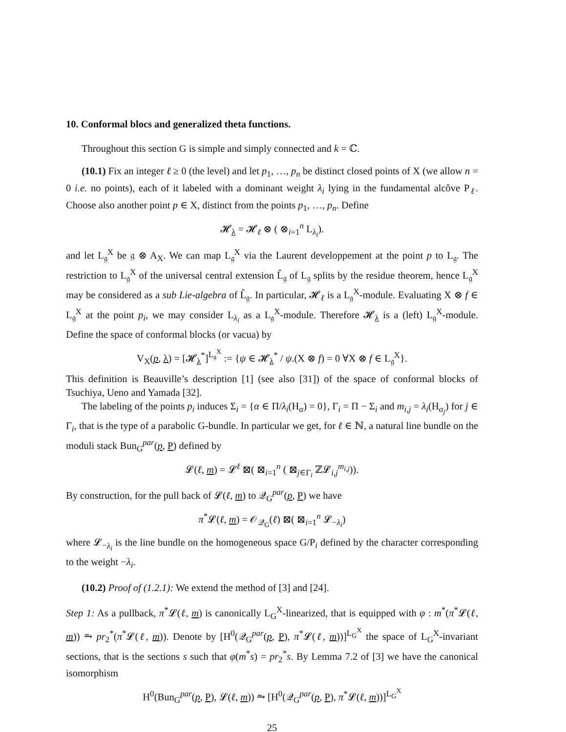10. Conformal blocs and generalized theta functions.
Throughout this section G is simple and simply connected and k = ℂ.
(10.1) Fix an integer ℓ ≥ 0 (the level) and let p<sub>1</sub>, …, p<sub>n</sub> be distinct closed points of X (we allow n = 0 i.e. no points), each of it labeled with a dominant weight λ<sub>i</sub> lying in the fundamental alcôve P<sub>ℓ</sub>. Choose also another point p ∈ X, distinct from the points p<sub>1</sub>, …, p<sub>n</sub>. Define
𝓗<sub>λ</sub> = 𝓗<sub>ℓ</sub> ⊗ ( ⊗<sub>i=1</sub><sup>n</sup> L<sub>λ<sub>i</sub></sub>).
and let L<sub>𝔤</sub><sup>X</sup> be 𝔤 ⊗ A<sub>X</sub>. We can map L<sub>𝔤</sub><sup>X</sup> via the Laurent developpement at the point p to L<sub>𝔤</sub>. The restriction to L<sub>𝔤</sub><sup>X</sup> of the universal central extension L̂<sub>𝔤</sub> of L<sub>𝔤</sub> splits by the residue theorem, hence L<sub>𝔤</sub><sup>X</sup> may be considered as a sub Lie-algebra of L̂<sub>𝔤</sub>. In particular, 𝓗<sub>ℓ</sub> is a L<sub>𝔤</sub><sup>X</sup>-module. Evaluating X ⊗ f ∈ L<sub>𝔤</sub><sup>X</sup> at the point p<sub>i</sub>, we may consider L<sub>λ<sub>i</sub></sub> as a L<sub>𝔤</sub><sup>X</sup>-module. Therefore 𝓗<sub>λ</sub> is a (left) L<sub>𝔤</sub><sup>X</sup>-module. Define the space of conformal blocks (or vacua) by
V<sub>X</sub>(p, λ) = [𝓗<sub>λ</sub><sup>*</sup>]<sup>L<sub>𝔤</sub><sup>X</sup></sup> := {ψ ∈ 𝓗<sub>λ</sub><sup>*</sup> / ψ.(X ⊗ f) = 0 ∀X ⊗ f ∈ L<sub>𝔤</sub><sup>X</sup>}.
This definition is Beauville’s description [1] (see also [31]) of the space of conformal blocks of Tsuchiya, Ueno and Yamada [32].
The labeling of the points p<sub>i</sub> induces Σ<sub>i</sub> = {α ∈ Π/λ<sub>i</sub>(H<sub>α</sub>) = 0}, Γ<sub>i</sub> = Π − Σ<sub>i</sub> and m<sub>i,j</sub> = λ<sub>i</sub>(H<sub>α<sub>j</sub></sub>) for j ∈ Γ<sub>i</sub>, that is the type of a parabolic G-bundle. In particular we get, for ℓ ∈ ℕ, a natural line bundle on the moduli stack Bun<sub>G</sub><sup>par</sup>(p, P) defined by
𝓛(ℓ, m) = 𝓛<sup>ℓ</sup> ⊠( ⊠<sub>i=1</sub><sup>n</sup> ( ⊠<sub>j∈Γ<sub>i</sub></sub> ℤ𝓛<sub>i,j</sub><sup>m<sub>i,j</sub></sup>)).
By construction, for the pull back of 𝓛(ℓ, m) to 𝒬<sub>G</sub><sup>par</sup>(p, P) we have
π<sup>*</sup>𝓛(ℓ, m) = 𝒪<sub>𝒬<sub>G</sub></sub>(ℓ) ⊠( ⊠<sub>i=1</sub><sup>n</sup> 𝓛<sub>−λ<sub>i</sub></sub>)
where 𝓛<sub>−λ<sub>i</sub></sub> is the line bundle on the homogeneous space G/P<sub>i</sub> defined by the character corresponding to the weight −λ<sub>i</sub>.
(10.2) Proof of (1.2.1): We extend the method of [3] and [24].
Step 1: As a pullback, π<sup>*</sup>𝓛(ℓ, m) is canonically L<sub>G</sub><sup>X</sup>-linearized, that is equipped with φ : m<sup>*</sup>(π<sup>*</sup>𝓛(ℓ, m)) ⥲ pr<sub>2</sub><sup>*</sup>(π<sup>*</sup>𝓛(ℓ, m)). Denote by [H<sup>0</sup>(𝒬<sub>G</sub><sup>par</sup>(p, P), π<sup>*</sup>𝓛(ℓ, m))]<sup>L<sub>G</sub><sup>X</sup></sup> the space of L<sub>G</sub><sup>X</sup>-invariant sections, that is the sections s such that φ(m<sup>*</sup>s) = pr<sub>2</sub><sup>*</sup>s. By Lemma 7.2 of [3] we have the canonical isomorphism
H<sup>0</sup>(Bun<sub>G</sub><sup>par</sup>(p, P), 𝓛(ℓ, m)) ⥲ [H<sup>0</sup>(𝒬<sub>G</sub><sup>par</sup>(p, P), π<sup>*</sup>𝓛(ℓ, m))]<sup>L<sub>G</sub><sup>X</sup></sup>
25